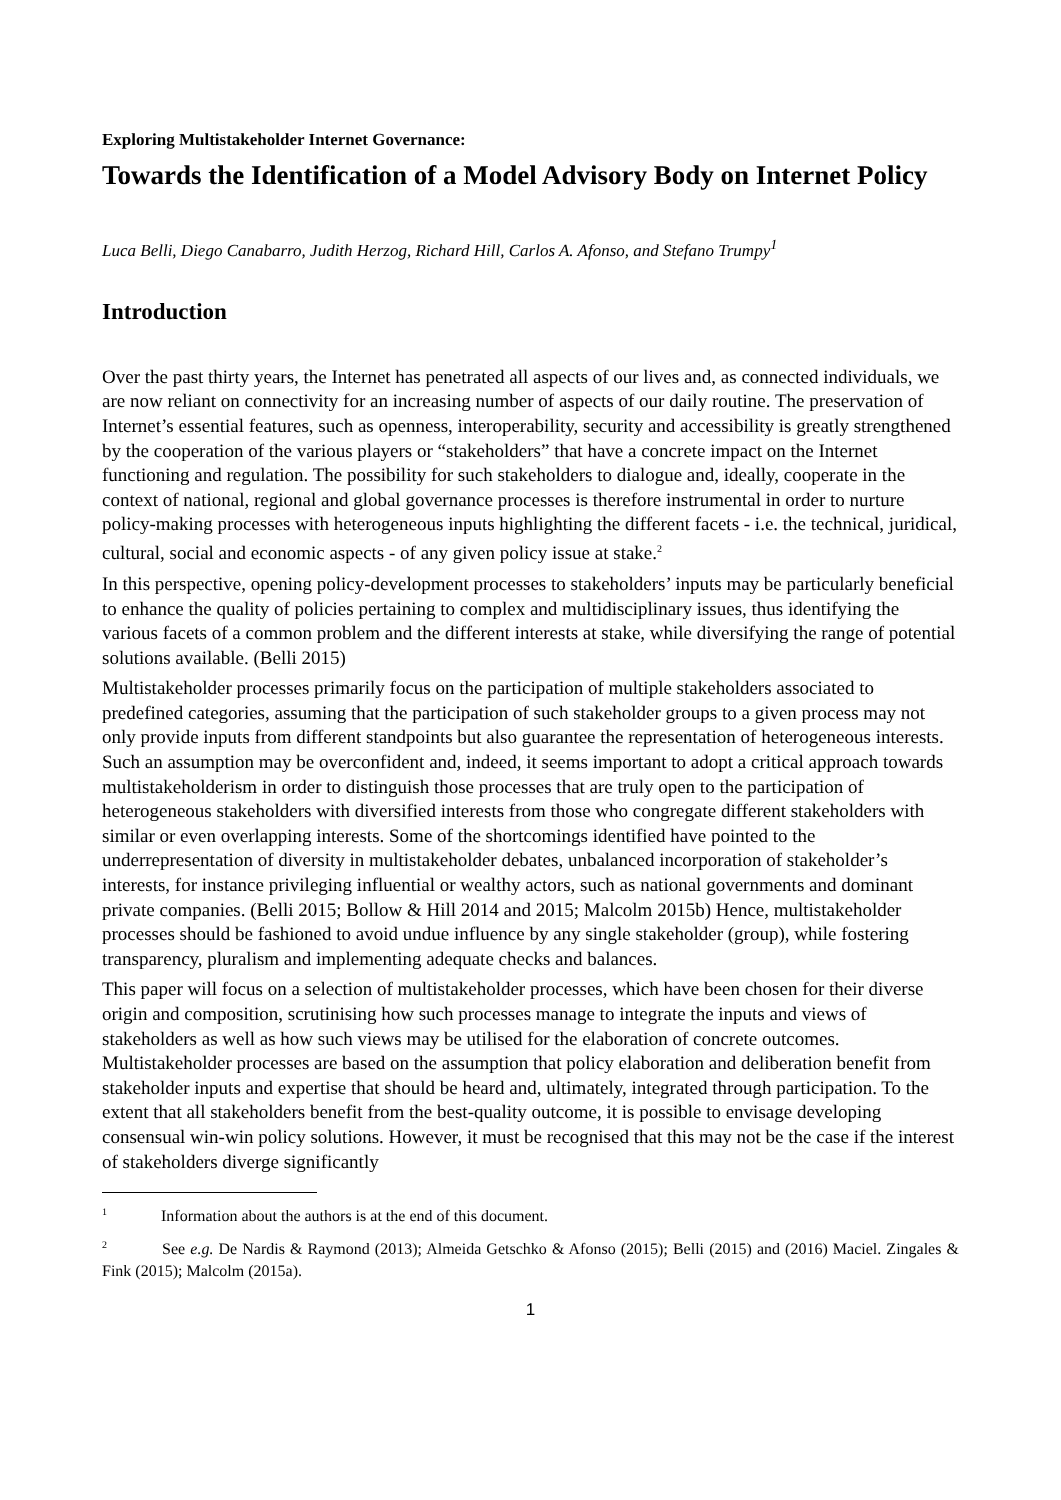Exploring Multistakeholder Internet Governance:
Towards the Identification of a Model Advisory Body on Internet Policy
Luca Belli, Diego Canabarro, Judith Herzog, Richard Hill, Carlos A. Afonso, and Stefano Trumpy<sup>1</sup>
Introduction
Over the past thirty years, the Internet has penetrated all aspects of our lives and, as connected individuals, we are now reliant on connectivity for an increasing number of aspects of our daily routine. The preservation of Internet’s essential features, such as openness, interoperability, security and accessibility is greatly strengthened by the cooperation of the various players or “stakeholders” that have a concrete impact on the Internet functioning and regulation. The possibility for such stakeholders to dialogue and, ideally, cooperate in the context of national, regional and global governance processes is therefore instrumental in order to nurture policy-making processes with heterogeneous inputs highlighting the different facets - i.e. the technical, juridical, cultural, social and economic aspects - of any given policy issue at stake.<sup>2</sup>
In this perspective, opening policy-development processes to stakeholders’ inputs may be particularly beneficial to enhance the quality of policies pertaining to complex and multidisciplinary issues, thus identifying the various facets of a common problem and the different interests at stake, while diversifying the range of potential solutions available. (Belli 2015)
Multistakeholder processes primarily focus on the participation of multiple stakeholders associated to predefined categories, assuming that the participation of such stakeholder groups to a given process may not only provide inputs from different standpoints but also guarantee the representation of heterogeneous interests. Such an assumption may be overconfident and, indeed, it seems important to adopt a critical approach towards multistakeholderism in order to distinguish those processes that are truly open to the participation of heterogeneous stakeholders with diversified interests from those who congregate different stakeholders with similar or even overlapping interests. Some of the shortcomings identified have pointed to the underrepresentation of diversity in multistakeholder debates, unbalanced incorporation of stakeholder’s interests, for instance privileging influential or wealthy actors, such as national governments and dominant private companies. (Belli 2015; Bollow & Hill 2014 and 2015; Malcolm 2015b) Hence, multistakeholder processes should be fashioned to avoid undue influence by any single stakeholder (group), while fostering transparency, pluralism and implementing adequate checks and balances.
This paper will focus on a selection of multistakeholder processes, which have been chosen for their diverse origin and composition, scrutinising how such processes manage to integrate the inputs and views of stakeholders as well as how such views may be utilised for the elaboration of concrete outcomes. Multistakeholder processes are based on the assumption that policy elaboration and deliberation benefit from stakeholder inputs and expertise that should be heard and, ultimately, integrated through participation. To the extent that all stakeholders benefit from the best-quality outcome, it is possible to envisage developing consensual win-win policy solutions. However, it must be recognised that this may not be the case if the interest of stakeholders diverge significantly
<sup>1</sup> Information about the authors is at the end of this document.
<sup>2</sup> See e.g. De Nardis & Raymond (2013); Almeida Getschko & Afonso (2015); Belli (2015) and (2016) Maciel. Zingales & Fink (2015); Malcolm (2015a).
1